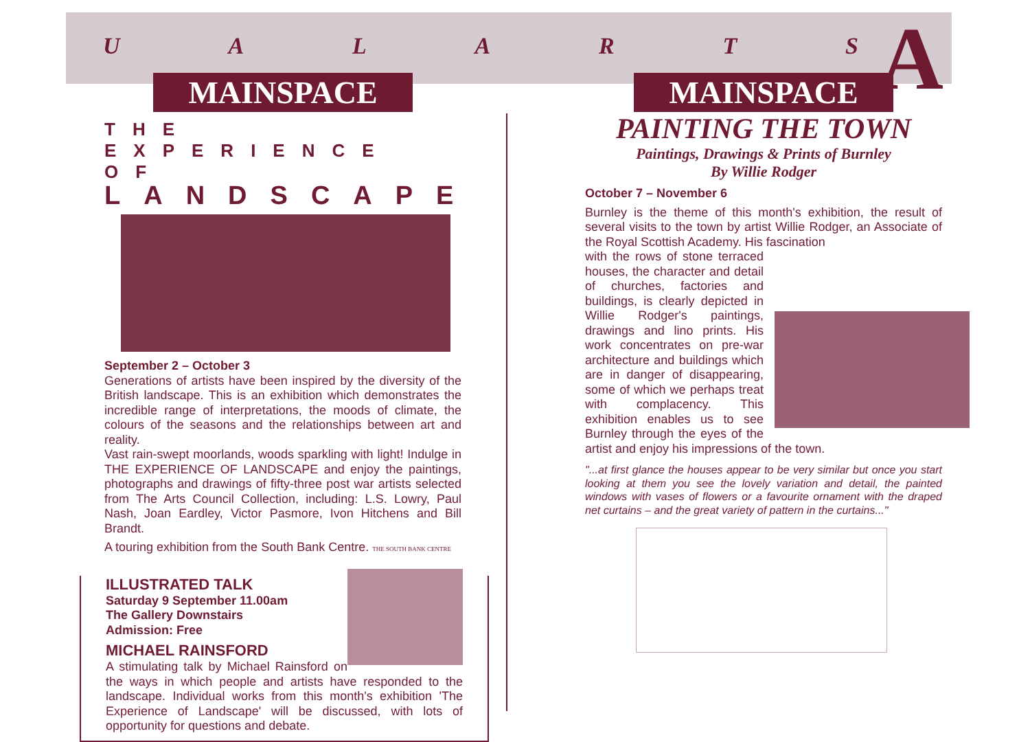UALARTS
A
MAINSPACE
THE EXPERIENCE OF
LANDSCAPE
September 2 – October 3
Generations of artists have been inspired by the diversity of the British landscape. This is an exhibition which demonstrates the incredible range of interpretations, the moods of climate, the colours of the seasons and the relationships between art and reality.
Vast rain-swept moorlands, woods sparkling with light! Indulge in THE EXPERIENCE OF LANDSCAPE and enjoy the paintings, photographs and drawings of fifty-three post war artists selected from The Arts Council Collection, including: L.S. Lowry, Paul Nash, Joan Eardley, Victor Pasmore, Ivon Hitchens and Bill Brandt.
A touring exhibition from the South Bank Centre. THE SOUTH BANK CENTRE
ILLUSTRATED TALK
Saturday 9 September 11.00am
The Gallery Downstairs
Admission: Free
MICHAEL RAINSFORD
A stimulating talk by Michael Rainsford on the ways in which people and artists have responded to the landscape. Individual works from this month's exhibition 'The Experience of Landscape' will be discussed, with lots of opportunity for questions and debate.
MAINSPACE
PAINTING THE TOWN
Paintings, Drawings & Prints of Burnley
By Willie Rodger
October 7 – November 6
Burnley is the theme of this month's exhibition, the result of several visits to the town by artist Willie Rodger, an Associate of the Royal Scottish Academy. His fascination
with the rows of stone terraced houses, the character and detail of churches, factories and buildings, is clearly depicted in Willie Rodger's paintings, drawings and lino prints. His work concentrates on pre-war architecture and buildings which are in danger of disappearing, some of which we perhaps treat with complacency. This exhibition enables us to see Burnley through the eyes of the artist and enjoy his impressions of the town.
"...at first glance the houses appear to be very similar but once you start looking at them you see the lovely variation and detail, the painted windows with vases of flowers or a favourite ornament with the draped net curtains – and the great variety of pattern in the curtains..."